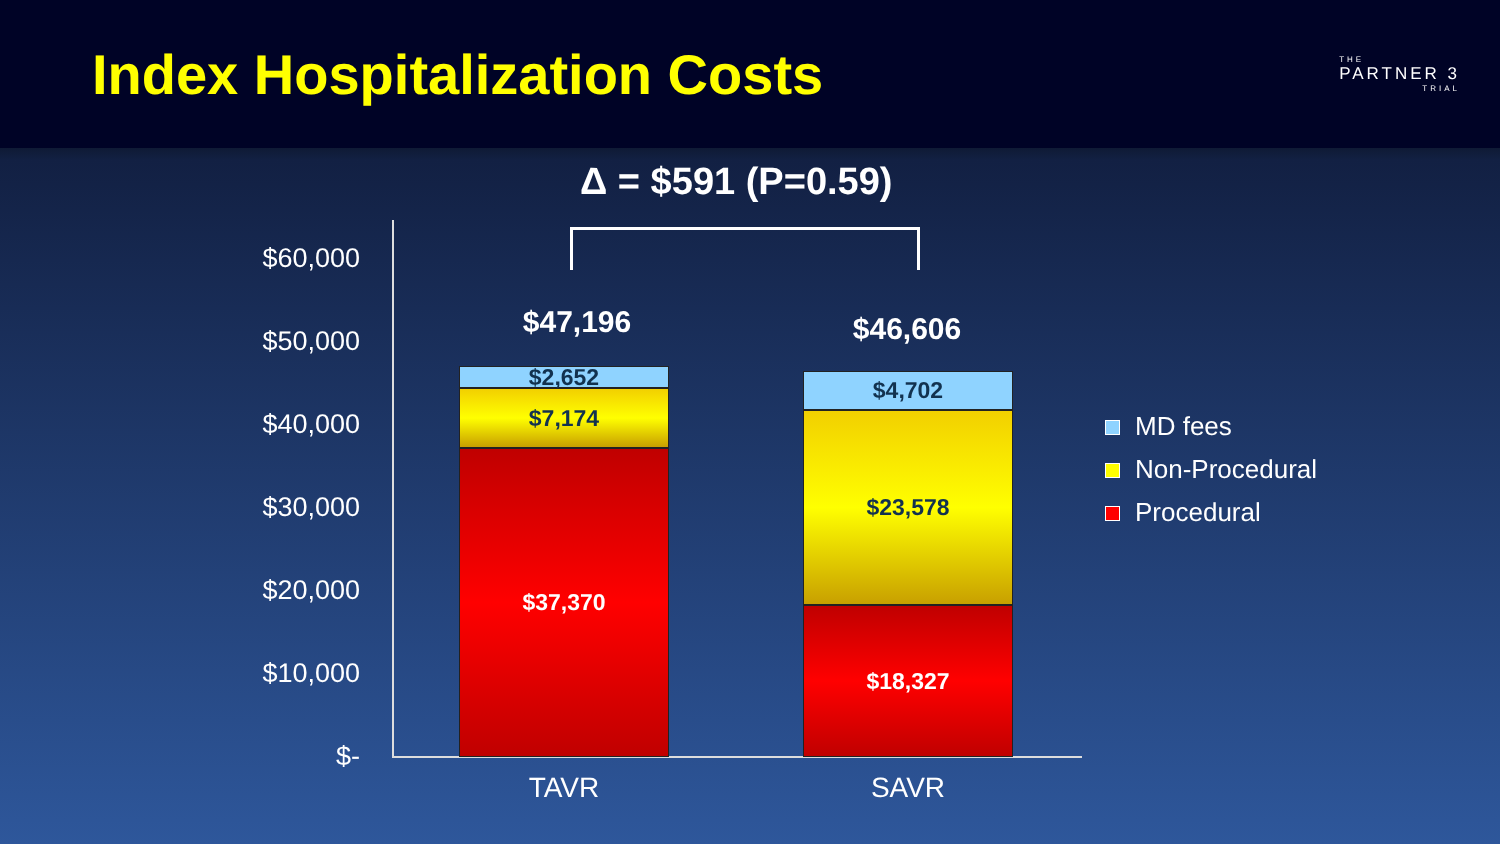Index Hospitalization Costs
THE
PARTNER 3
TRIAL
Δ = $591 (P=0.59)
$60,000
$50,000
$40,000
$30,000
$20,000
$10,000
$-
$47,196 $46,606
$2,652
$7,174
$37,370
$4,702
$23,578
$18,327
MD fees
Non-Procedural
Procedural
TAVR SAVR